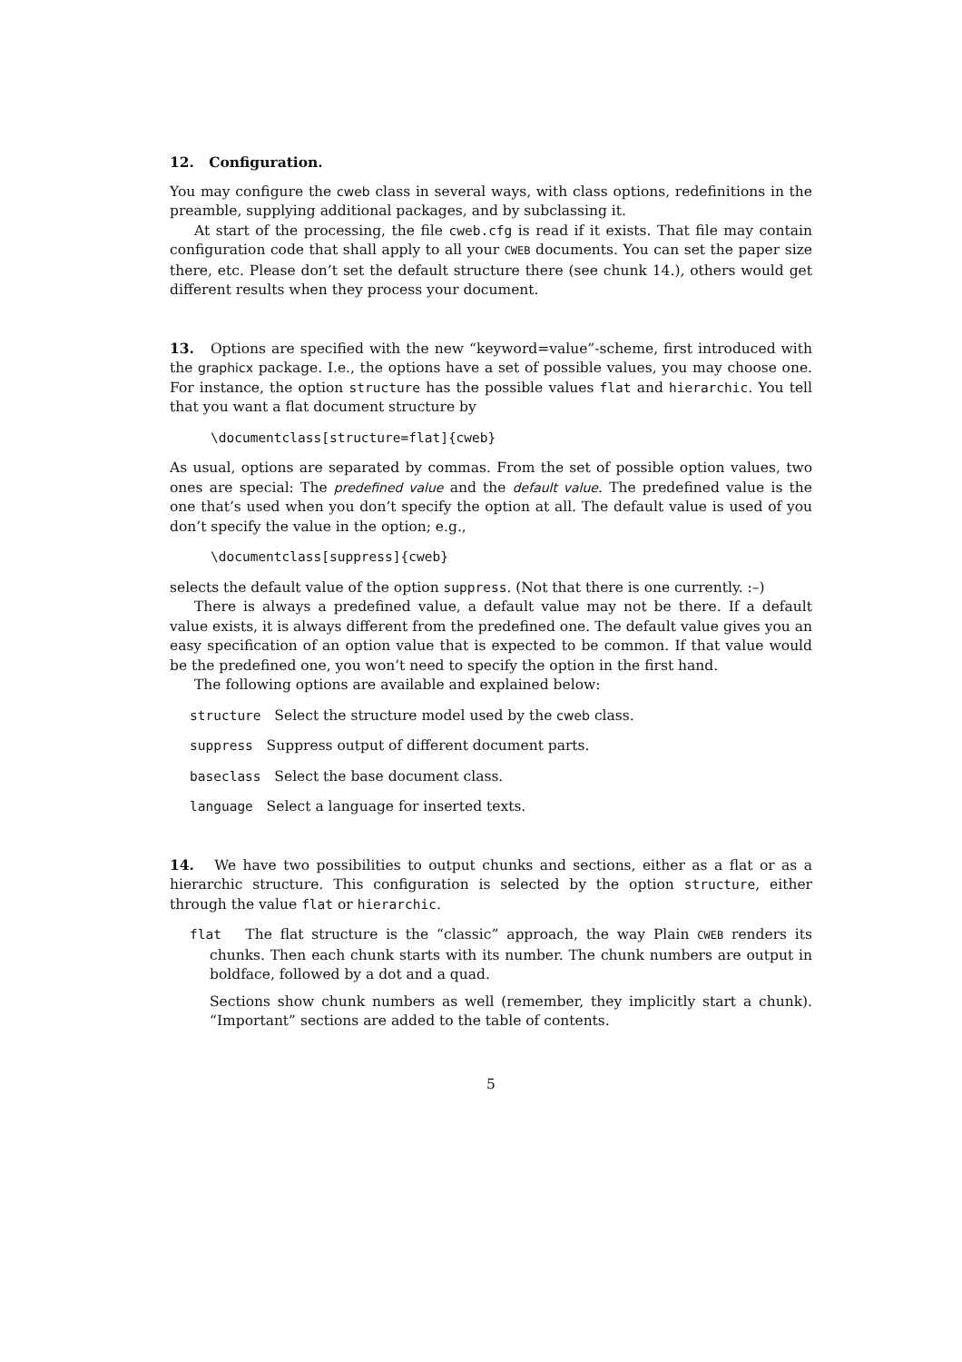12. Configuration.
You may configure the cweb class in several ways, with class options, redefinitions in the preamble, supplying additional packages, and by subclassing it.
At start of the processing, the file cweb.cfg is read if it exists. That file may contain configuration code that shall apply to all your CWEB documents. You can set the paper size there, etc. Please don’t set the default structure there (see chunk 14.), others would get different results when they process your document.
13. Options are specified with the new “keyword=value”-scheme, first introduced with the graphicx package. I.e., the options have a set of possible values, you may choose one. For instance, the option structure has the possible values flat and hierarchic. You tell that you want a flat document structure by
\documentclass[structure=flat]{cweb}
As usual, options are separated by commas. From the set of possible option values, two ones are special: The predefined value and the default value. The predefined value is the one that’s used when you don’t specify the option at all. The default value is used of you don’t specify the value in the option; e.g.,
\documentclass[suppress]{cweb}
selects the default value of the option suppress. (Not that there is one currently. :–)
There is always a predefined value, a default value may not be there. If a default value exists, it is always different from the predefined one. The default value gives you an easy specification of an option value that is expected to be common. If that value would be the predefined one, you won’t need to specify the option in the first hand.
The following options are available and explained below:
structure Select the structure model used by the cweb class.
suppress Suppress output of different document parts.
baseclass Select the base document class.
language Select a language for inserted texts.
14. We have two possibilities to output chunks and sections, either as a flat or as a hierarchic structure. This configuration is selected by the option structure, either through the value flat or hierarchic.
flat The flat structure is the “classic” approach, the way Plain CWEB renders its chunks. Then each chunk starts with its number. The chunk numbers are output in boldface, followed by a dot and a quad.
Sections show chunk numbers as well (remember, they implicitly start a chunk). “Important” sections are added to the table of contents.
5